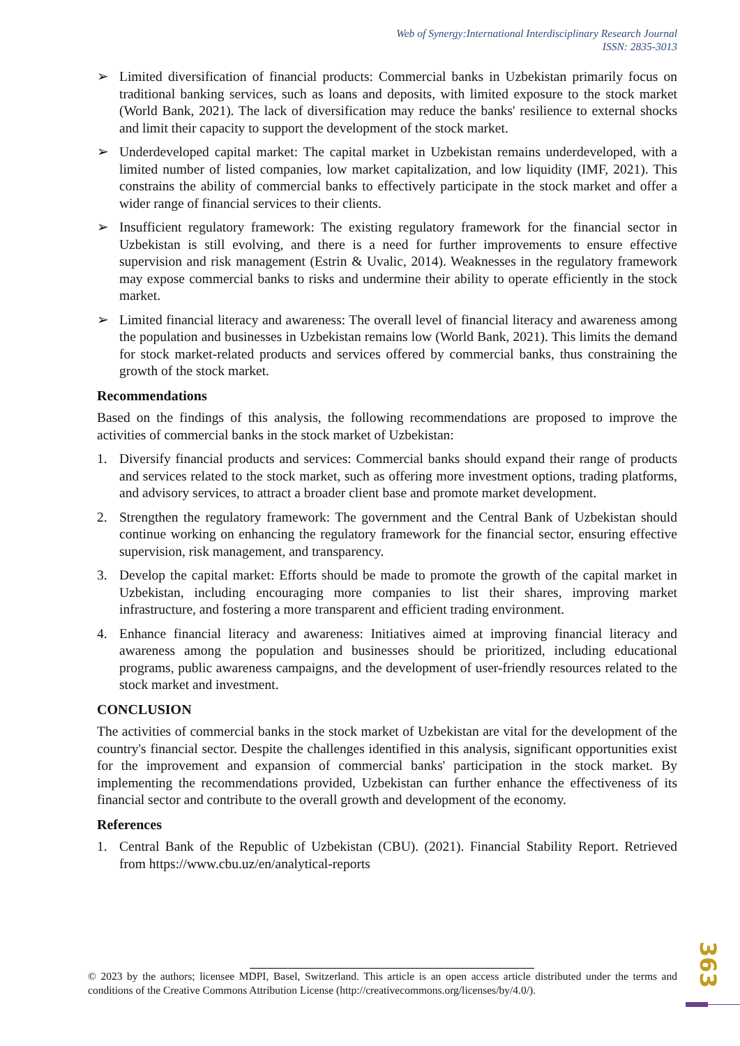Web of Synergy:International Interdisciplinary Research Journal
ISSN: 2835-3013
➢ Limited diversification of financial products: Commercial banks in Uzbekistan primarily focus on traditional banking services, such as loans and deposits, with limited exposure to the stock market (World Bank, 2021). The lack of diversification may reduce the banks' resilience to external shocks and limit their capacity to support the development of the stock market.
➢ Underdeveloped capital market: The capital market in Uzbekistan remains underdeveloped, with a limited number of listed companies, low market capitalization, and low liquidity (IMF, 2021). This constrains the ability of commercial banks to effectively participate in the stock market and offer a wider range of financial services to their clients.
➢ Insufficient regulatory framework: The existing regulatory framework for the financial sector in Uzbekistan is still evolving, and there is a need for further improvements to ensure effective supervision and risk management (Estrin & Uvalic, 2014). Weaknesses in the regulatory framework may expose commercial banks to risks and undermine their ability to operate efficiently in the stock market.
➢ Limited financial literacy and awareness: The overall level of financial literacy and awareness among the population and businesses in Uzbekistan remains low (World Bank, 2021). This limits the demand for stock market-related products and services offered by commercial banks, thus constraining the growth of the stock market.
Recommendations
Based on the findings of this analysis, the following recommendations are proposed to improve the activities of commercial banks in the stock market of Uzbekistan:
1. Diversify financial products and services: Commercial banks should expand their range of products and services related to the stock market, such as offering more investment options, trading platforms, and advisory services, to attract a broader client base and promote market development.
2. Strengthen the regulatory framework: The government and the Central Bank of Uzbekistan should continue working on enhancing the regulatory framework for the financial sector, ensuring effective supervision, risk management, and transparency.
3. Develop the capital market: Efforts should be made to promote the growth of the capital market in Uzbekistan, including encouraging more companies to list their shares, improving market infrastructure, and fostering a more transparent and efficient trading environment.
4. Enhance financial literacy and awareness: Initiatives aimed at improving financial literacy and awareness among the population and businesses should be prioritized, including educational programs, public awareness campaigns, and the development of user-friendly resources related to the stock market and investment.
CONCLUSION
The activities of commercial banks in the stock market of Uzbekistan are vital for the development of the country's financial sector. Despite the challenges identified in this analysis, significant opportunities exist for the improvement and expansion of commercial banks' participation in the stock market. By implementing the recommendations provided, Uzbekistan can further enhance the effectiveness of its financial sector and contribute to the overall growth and development of the economy.
References
1. Central Bank of the Republic of Uzbekistan (CBU). (2021). Financial Stability Report. Retrieved from https://www.cbu.uz/en/analytical-reports
© 2023 by the authors; licensee MDPI, Basel, Switzerland. This article is an open access article distributed under the terms and conditions of the Creative Commons Attribution License (http://creativecommons.org/licenses/by/4.0/).
363